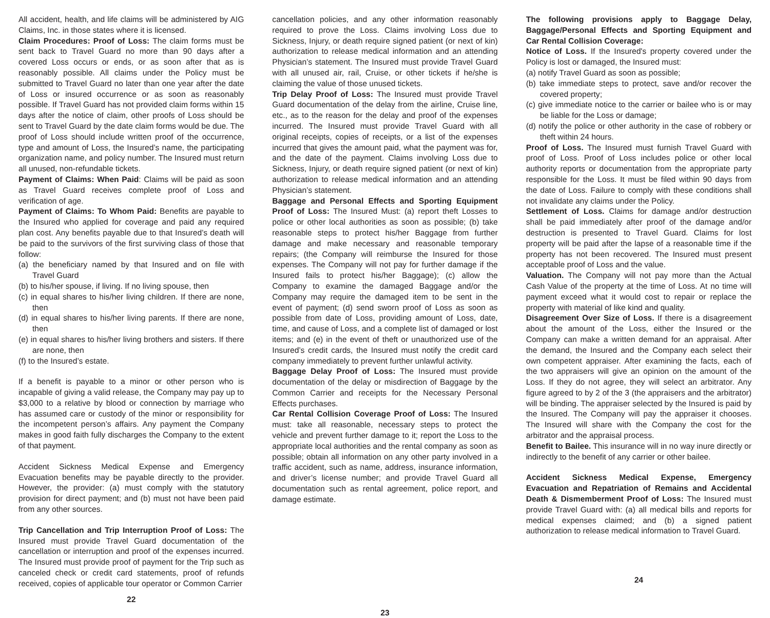All accident, health, and life claims will be administered by AIG Claims, Inc. in those states where it is licensed.
Claim Procedures: Proof of Loss: The claim forms must be sent back to Travel Guard no more than 90 days after a covered Loss occurs or ends, or as soon after that as is reasonably possible. All claims under the Policy must be submitted to Travel Guard no later than one year after the date of Loss or insured occurrence or as soon as reasonably possible. If Travel Guard has not provided claim forms within 15 days after the notice of claim, other proofs of Loss should be sent to Travel Guard by the date claim forms would be due. The proof of Loss should include written proof of the occurrence, type and amount of Loss, the Insured’s name, the participating organization name, and policy number. The Insured must return all unused, non-refundable tickets.
Payment of Claims: When Paid: Claims will be paid as soon as Travel Guard receives complete proof of Loss and verification of age.
Payment of Claims: To Whom Paid: Benefits are payable to the Insured who applied for coverage and paid any required plan cost. Any benefits payable due to that Insured’s death will be paid to the survivors of the first surviving class of those that follow:
(a) the beneficiary named by that Insured and on file with Travel Guard
(b) to his/her spouse, if living. If no living spouse, then
(c) in equal shares to his/her living children. If there are none, then
(d) in equal shares to his/her living parents. If there are none, then
(e) in equal shares to his/her living brothers and sisters. If there are none, then
(f) to the Insured’s estate.
If a benefit is payable to a minor or other person who is incapable of giving a valid release, the Company may pay up to $3,000 to a relative by blood or connection by marriage who has assumed care or custody of the minor or responsibility for the incompetent person’s affairs. Any payment the Company makes in good faith fully discharges the Company to the extent of that payment.
Accident Sickness Medical Expense and Emergency Evacuation benefits may be payable directly to the provider. However, the provider: (a) must comply with the statutory provision for direct payment; and (b) must not have been paid from any other sources.
Trip Cancellation and Trip Interruption Proof of Loss: The Insured must provide Travel Guard documentation of the cancellation or interruption and proof of the expenses incurred. The Insured must provide proof of payment for the Trip such as canceled check or credit card statements, proof of refunds received, copies of applicable tour operator or Common Carrier
22
cancellation policies, and any other information reasonably required to prove the Loss. Claims involving Loss due to Sickness, Injury, or death require signed patient (or next of kin) authorization to release medical information and an attending Physician’s statement. The Insured must provide Travel Guard with all unused air, rail, Cruise, or other tickets if he/she is claiming the value of those unused tickets.
Trip Delay Proof of Loss: The Insured must provide Travel Guard documentation of the delay from the airline, Cruise line, etc., as to the reason for the delay and proof of the expenses incurred. The Insured must provide Travel Guard with all original receipts, copies of receipts, or a list of the expenses incurred that gives the amount paid, what the payment was for, and the date of the payment. Claims involving Loss due to Sickness, Injury, or death require signed patient (or next of kin) authorization to release medical information and an attending Physician’s statement.
Baggage and Personal Effects and Sporting Equipment Proof of Loss: The Insured Must: (a) report theft Losses to police or other local authorities as soon as possible; (b) take reasonable steps to protect his/her Baggage from further damage and make necessary and reasonable temporary repairs; (the Company will reimburse the Insured for those expenses. The Company will not pay for further damage if the Insured fails to protect his/her Baggage); (c) allow the Company to examine the damaged Baggage and/or the Company may require the damaged item to be sent in the event of payment; (d) send sworn proof of Loss as soon as possible from date of Loss, providing amount of Loss, date, time, and cause of Loss, and a complete list of damaged or lost items; and (e) in the event of theft or unauthorized use of the Insured’s credit cards, the Insured must notify the credit card company immediately to prevent further unlawful activity.
Baggage Delay Proof of Loss: The Insured must provide documentation of the delay or misdirection of Baggage by the Common Carrier and receipts for the Necessary Personal Effects purchases.
Car Rental Collision Coverage Proof of Loss: The Insured must: take all reasonable, necessary steps to protect the vehicle and prevent further damage to it; report the Loss to the appropriate local authorities and the rental company as soon as possible; obtain all information on any other party involved in a traffic accident, such as name, address, insurance information, and driver’s license number; and provide Travel Guard all documentation such as rental agreement, police report, and damage estimate.
23
The following provisions apply to Baggage Delay, Baggage/Personal Effects and Sporting Equipment and Car Rental Collision Coverage:
Notice of Loss. If the Insured's property covered under the Policy is lost or damaged, the Insured must:
(a) notify Travel Guard as soon as possible;
(b) take immediate steps to protect, save and/or recover the covered property;
(c) give immediate notice to the carrier or bailee who is or may be liable for the Loss or damage;
(d) notify the police or other authority in the case of robbery or theft within 24 hours.
Proof of Loss. The Insured must furnish Travel Guard with proof of Loss. Proof of Loss includes police or other local authority reports or documentation from the appropriate party responsible for the Loss. It must be filed within 90 days from the date of Loss. Failure to comply with these conditions shall not invalidate any claims under the Policy.
Settlement of Loss. Claims for damage and/or destruction shall be paid immediately after proof of the damage and/or destruction is presented to Travel Guard. Claims for lost property will be paid after the lapse of a reasonable time if the property has not been recovered. The Insured must present acceptable proof of Loss and the value.
Valuation. The Company will not pay more than the Actual Cash Value of the property at the time of Loss. At no time will payment exceed what it would cost to repair or replace the property with material of like kind and quality.
Disagreement Over Size of Loss. If there is a disagreement about the amount of the Loss, either the Insured or the Company can make a written demand for an appraisal. After the demand, the Insured and the Company each select their own competent appraiser. After examining the facts, each of the two appraisers will give an opinion on the amount of the Loss. If they do not agree, they will select an arbitrator. Any figure agreed to by 2 of the 3 (the appraisers and the arbitrator) will be binding. The appraiser selected by the Insured is paid by the Insured. The Company will pay the appraiser it chooses. The Insured will share with the Company the cost for the arbitrator and the appraisal process.
Benefit to Bailee. This insurance will in no way inure directly or indirectly to the benefit of any carrier or other bailee.
Accident Sickness Medical Expense, Emergency Evacuation and Repatriation of Remains and Accidental Death & Dismemberment Proof of Loss: The Insured must provide Travel Guard with: (a) all medical bills and reports for medical expenses claimed; and (b) a signed patient authorization to release medical information to Travel Guard.
24